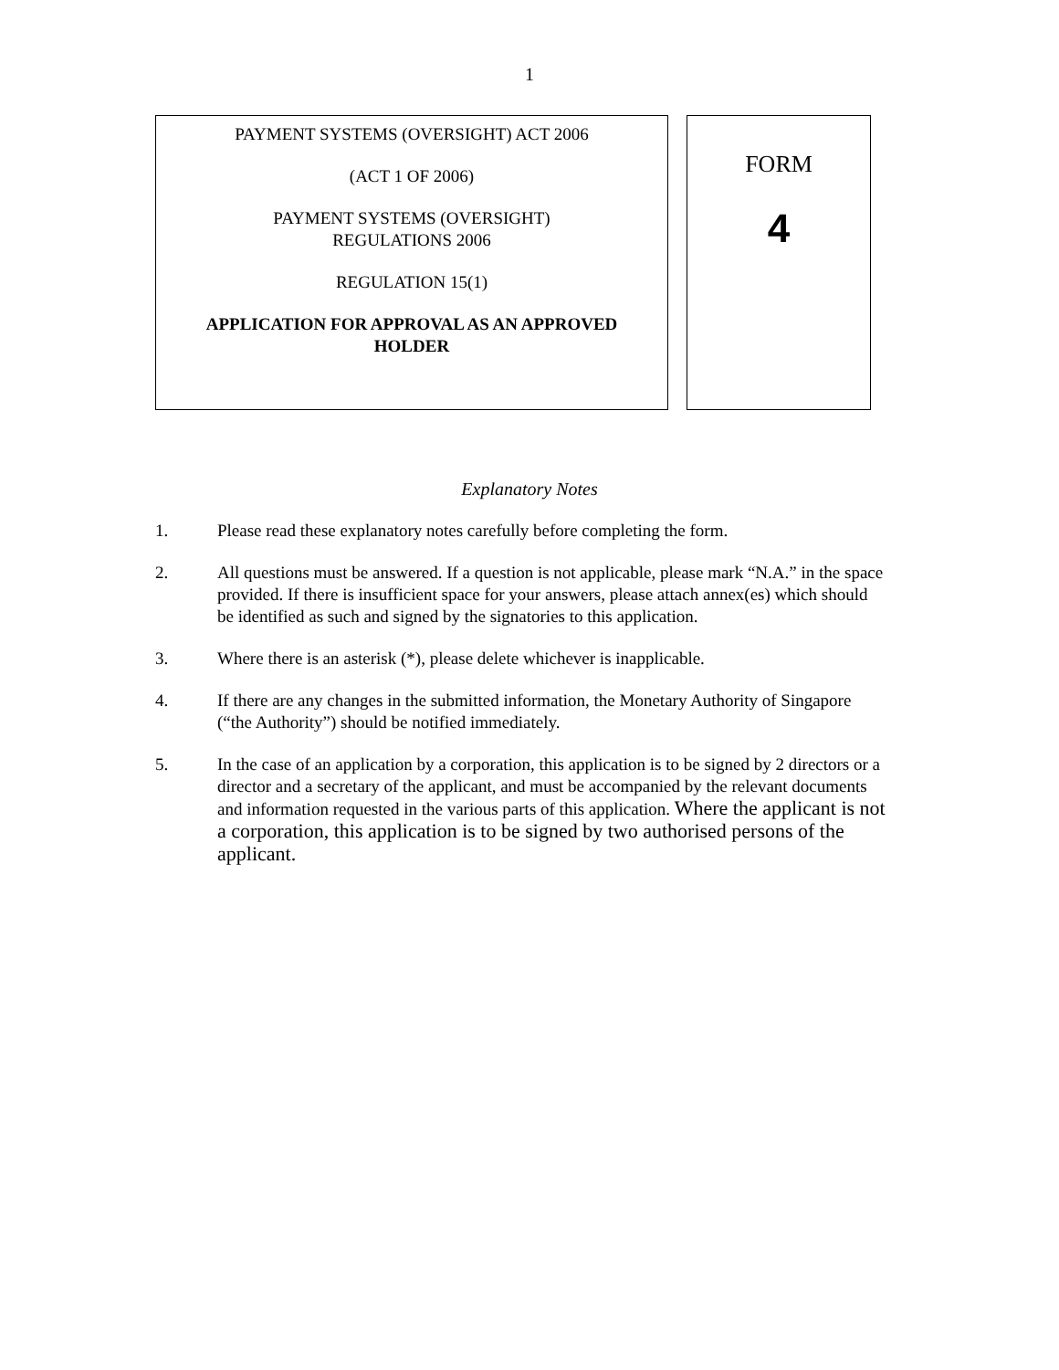1
PAYMENT SYSTEMS (OVERSIGHT) ACT 2006
(ACT 1 OF 2006)
PAYMENT SYSTEMS (OVERSIGHT)
REGULATIONS 2006
REGULATION 15(1)
APPLICATION FOR APPROVAL AS AN APPROVED
HOLDER
FORM
4
Explanatory Notes
1. Please read these explanatory notes carefully before completing the form.
2. All questions must be answered. If a question is not applicable, please mark “N.A.” in the space provided. If there is insufficient space for your answers, please attach annex(es) which should be identified as such and signed by the signatories to this application.
3. Where there is an asterisk (*), please delete whichever is inapplicable.
4. If there are any changes in the submitted information, the Monetary Authority of Singapore (“the Authority”) should be notified immediately.
5. In the case of an application by a corporation, this application is to be signed by 2 directors or a director and a secretary of the applicant, and must be accompanied by the relevant documents and information requested in the various parts of this application. Where the applicant is not a corporation, this application is to be signed by two authorised persons of the applicant.